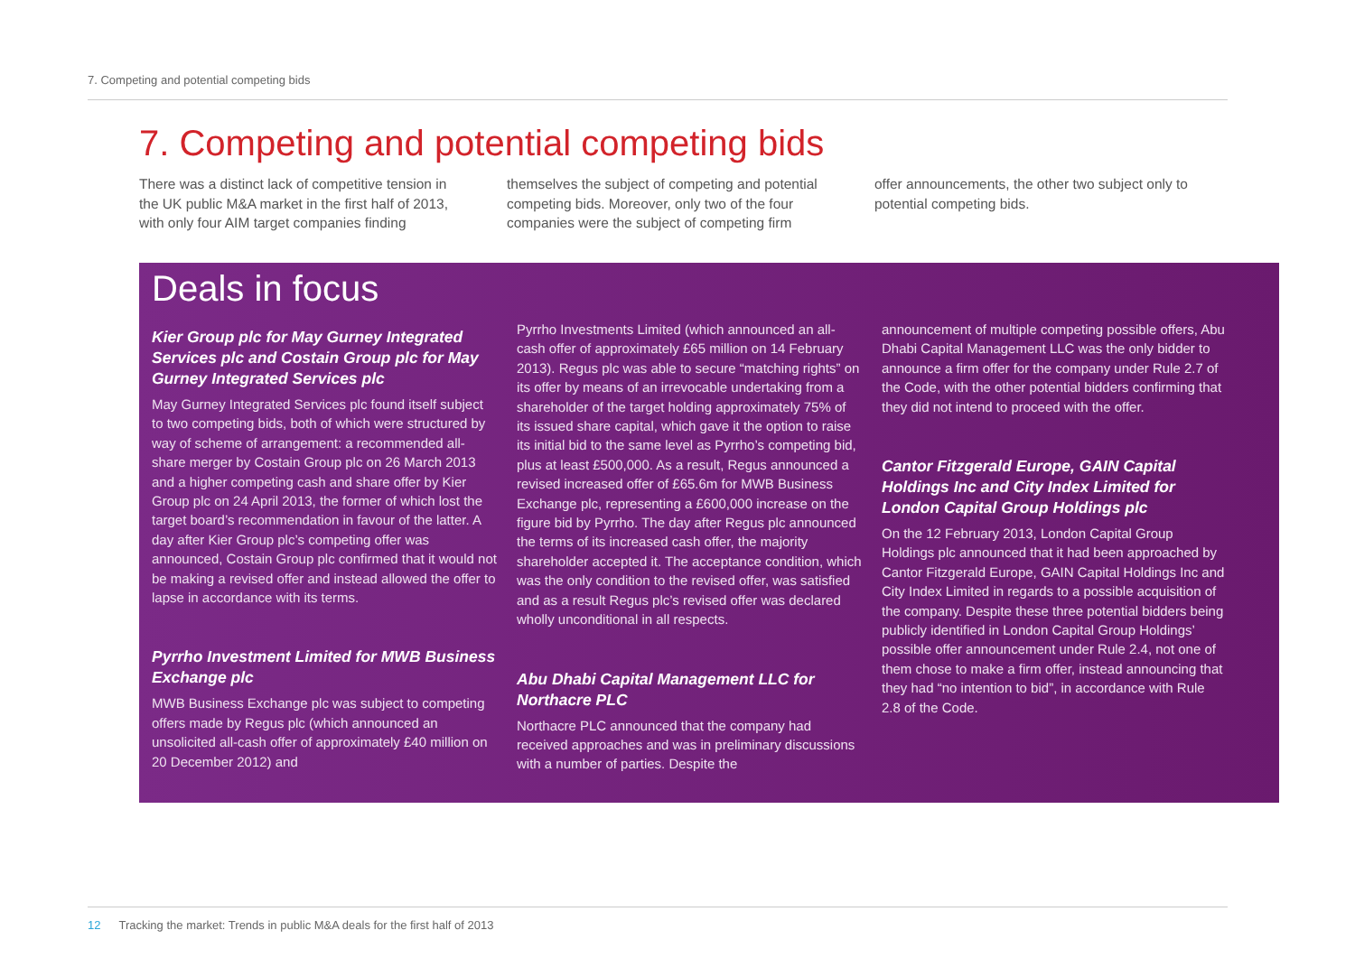7. Competing and potential competing bids
7. Competing and potential competing bids
There was a distinct lack of competitive tension in the UK public M&A market in the first half of 2013, with only four AIM target companies finding
themselves the subject of competing and potential competing bids. Moreover, only two of the four companies were the subject of competing firm
offer announcements, the other two subject only to potential competing bids.
Deals in focus
Kier Group plc for May Gurney Integrated Services plc and Costain Group plc for May Gurney Integrated Services plc
May Gurney Integrated Services plc found itself subject to two competing bids, both of which were structured by way of scheme of arrangement: a recommended all-share merger by Costain Group plc on 26 March 2013 and a higher competing cash and share offer by Kier Group plc on 24 April 2013, the former of which lost the target board’s recommendation in favour of the latter. A day after Kier Group plc’s competing offer was announced, Costain Group plc confirmed that it would not be making a revised offer and instead allowed the offer to lapse in accordance with its terms.
Pyrrho Investment Limited for MWB Business Exchange plc
MWB Business Exchange plc was subject to competing offers made by Regus plc (which announced an unsolicited all-cash offer of approximately £40 million on 20 December 2012) and
Pyrrho Investments Limited (which announced an all-cash offer of approximately £65 million on 14 February 2013). Regus plc was able to secure “matching rights” on its offer by means of an irrevocable undertaking from a shareholder of the target holding approximately 75% of its issued share capital, which gave it the option to raise its initial bid to the same level as Pyrrho’s competing bid, plus at least £500,000. As a result, Regus announced a revised increased offer of £65.6m for MWB Business Exchange plc, representing a £600,000 increase on the figure bid by Pyrrho. The day after Regus plc announced the terms of its increased cash offer, the majority shareholder accepted it. The acceptance condition, which was the only condition to the revised offer, was satisfied and as a result Regus plc’s revised offer was declared wholly unconditional in all respects.
Abu Dhabi Capital Management LLC for Northacre PLC
Northacre PLC announced that the company had received approaches and was in preliminary discussions with a number of parties. Despite the
announcement of multiple competing possible offers, Abu Dhabi Capital Management LLC was the only bidder to announce a firm offer for the company under Rule 2.7 of the Code, with the other potential bidders confirming that they did not intend to proceed with the offer.
Cantor Fitzgerald Europe, GAIN Capital Holdings Inc and City Index Limited for London Capital Group Holdings plc
On the 12 February 2013, London Capital Group Holdings plc announced that it had been approached by Cantor Fitzgerald Europe, GAIN Capital Holdings Inc and City Index Limited in regards to a possible acquisition of the company. Despite these three potential bidders being publicly identified in London Capital Group Holdings’ possible offer announcement under Rule 2.4, not one of them chose to make a firm offer, instead announcing that they had “no intention to bid”, in accordance with Rule 2.8 of the Code.
12 Tracking the market: Trends in public M&A deals for the first half of 2013